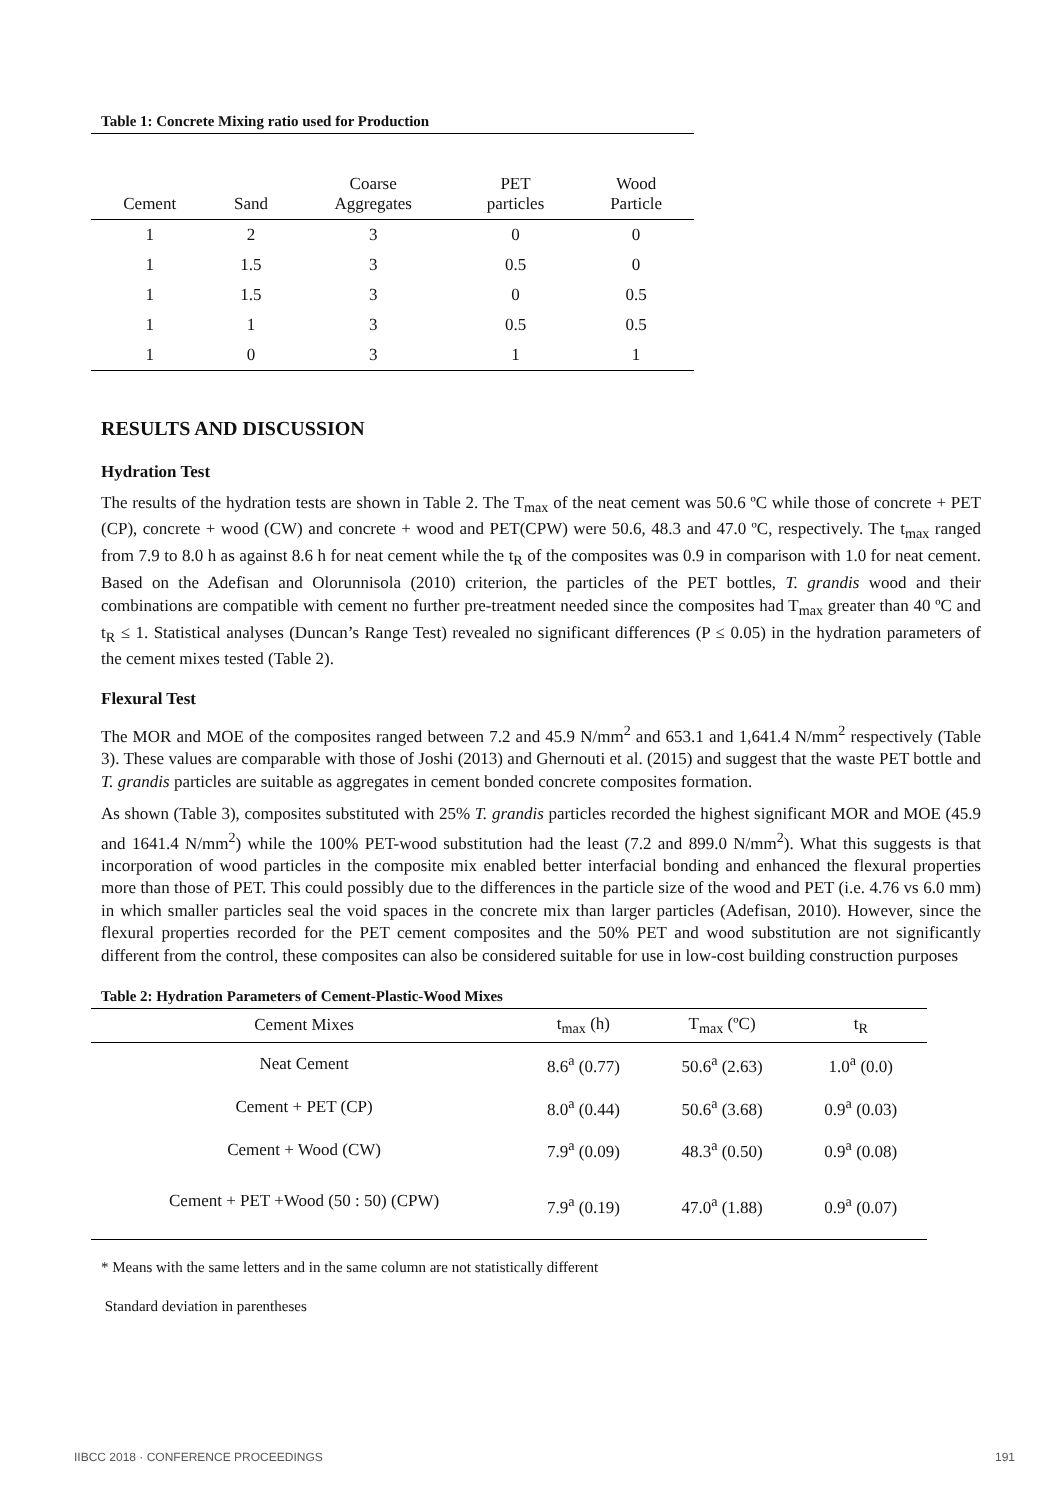Table 1: Concrete Mixing ratio used for Production
| Cement | Sand | Coarse Aggregates | PET particles | Wood Particle |
| --- | --- | --- | --- | --- |
| 1 | 2 | 3 | 0 | 0 |
| 1 | 1.5 | 3 | 0.5 | 0 |
| 1 | 1.5 | 3 | 0 | 0.5 |
| 1 | 1 | 3 | 0.5 | 0.5 |
| 1 | 0 | 3 | 1 | 1 |
RESULTS AND DISCUSSION
Hydration Test
The results of the hydration tests are shown in Table 2. The T<sub>max</sub> of the neat cement was 50.6 ºC while those of concrete + PET (CP), concrete + wood (CW) and concrete + wood and PET(CPW) were 50.6, 48.3 and 47.0 ºC, respectively. The t<sub>max</sub> ranged from 7.9 to 8.0 h as against 8.6 h for neat cement while the t<sub>R</sub> of the composites was 0.9 in comparison with 1.0 for neat cement. Based on the Adefisan and Olorunnisola (2010) criterion, the particles of the PET bottles, T. grandis wood and their combinations are compatible with cement no further pre-treatment needed since the composites had T<sub>max</sub> greater than 40 ºC and t<sub>R</sub> ≤ 1. Statistical analyses (Duncan’s Range Test) revealed no significant differences (P ≤ 0.05) in the hydration parameters of the cement mixes tested (Table 2).
Flexural Test
The MOR and MOE of the composites ranged between 7.2 and 45.9 N/mm<sup>2</sup> and 653.1 and 1,641.4 N/mm<sup>2</sup> respectively (Table 3). These values are comparable with those of Joshi (2013) and Ghernouti et al. (2015) and suggest that the waste PET bottle and T. grandis particles are suitable as aggregates in cement bonded concrete composites formation.
As shown (Table 3), composites substituted with 25% T. grandis particles recorded the highest significant MOR and MOE (45.9 and 1641.4 N/mm<sup>2</sup>) while the 100% PET-wood substitution had the least (7.2 and 899.0 N/mm<sup>2</sup>). What this suggests is that incorporation of wood particles in the composite mix enabled better interfacial bonding and enhanced the flexural properties more than those of PET. This could possibly due to the differences in the particle size of the wood and PET (i.e. 4.76 vs 6.0 mm) in which smaller particles seal the void spaces in the concrete mix than larger particles (Adefisan, 2010). However, since the flexural properties recorded for the PET cement composites and the 50% PET and wood substitution are not significantly different from the control, these composites can also be considered suitable for use in low-cost building construction purposes
Table 2: Hydration Parameters of Cement-Plastic-Wood Mixes
| Cement Mixes | t<sub>max</sub> (h) | T<sub>max</sub> (ºC) | t<sub>R</sub> |
| --- | --- | --- | --- |
| Neat Cement | 8.6<sup>a</sup> (0.77) | 50.6<sup>a</sup> (2.63) | 1.0<sup>a</sup> (0.0) |
| Cement + PET (CP) | 8.0<sup>a</sup> (0.44) | 50.6<sup>a</sup> (3.68) | 0.9<sup>a</sup> (0.03) |
| Cement + Wood (CW) | 7.9<sup>a</sup> (0.09) | 48.3<sup>a</sup> (0.50) | 0.9<sup>a</sup> (0.08) |
| Cement + PET +Wood (50 : 50) (CPW) | 7.9<sup>a</sup> (0.19) | 47.0<sup>a</sup> (1.88) | 0.9<sup>a</sup> (0.07) |
* Means with the same letters and in the same column are not statistically different
Standard deviation in parentheses
IIBCC 2018 · CONFERENCE PROCEEDINGS 191